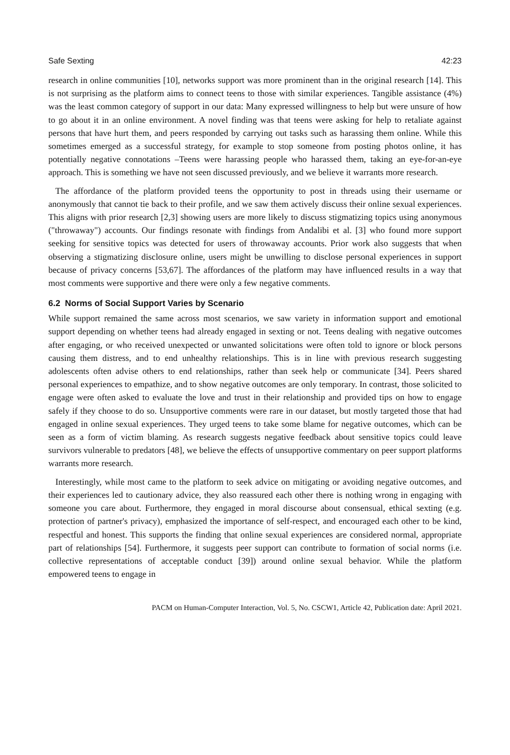Safe Sexting 42:23
research in online communities [10], networks support was more prominent than in the original research [14]. This is not surprising as the platform aims to connect teens to those with similar experiences. Tangible assistance (4%) was the least common category of support in our data: Many expressed willingness to help but were unsure of how to go about it in an online environment. A novel finding was that teens were asking for help to retaliate against persons that have hurt them, and peers responded by carrying out tasks such as harassing them online. While this sometimes emerged as a successful strategy, for example to stop someone from posting photos online, it has potentially negative connotations –Teens were harassing people who harassed them, taking an eye-for-an-eye approach. This is something we have not seen discussed previously, and we believe it warrants more research.
The affordance of the platform provided teens the opportunity to post in threads using their username or anonymously that cannot tie back to their profile, and we saw them actively discuss their online sexual experiences. This aligns with prior research [2,3] showing users are more likely to discuss stigmatizing topics using anonymous ("throwaway") accounts. Our findings resonate with findings from Andalibi et al. [3] who found more support seeking for sensitive topics was detected for users of throwaway accounts. Prior work also suggests that when observing a stigmatizing disclosure online, users might be unwilling to disclose personal experiences in support because of privacy concerns [53,67]. The affordances of the platform may have influenced results in a way that most comments were supportive and there were only a few negative comments.
6.2 Norms of Social Support Varies by Scenario
While support remained the same across most scenarios, we saw variety in information support and emotional support depending on whether teens had already engaged in sexting or not. Teens dealing with negative outcomes after engaging, or who received unexpected or unwanted solicitations were often told to ignore or block persons causing them distress, and to end unhealthy relationships. This is in line with previous research suggesting adolescents often advise others to end relationships, rather than seek help or communicate [34]. Peers shared personal experiences to empathize, and to show negative outcomes are only temporary. In contrast, those solicited to engage were often asked to evaluate the love and trust in their relationship and provided tips on how to engage safely if they choose to do so. Unsupportive comments were rare in our dataset, but mostly targeted those that had engaged in online sexual experiences. They urged teens to take some blame for negative outcomes, which can be seen as a form of victim blaming. As research suggests negative feedback about sensitive topics could leave survivors vulnerable to predators [48], we believe the effects of unsupportive commentary on peer support platforms warrants more research.
Interestingly, while most came to the platform to seek advice on mitigating or avoiding negative outcomes, and their experiences led to cautionary advice, they also reassured each other there is nothing wrong in engaging with someone you care about. Furthermore, they engaged in moral discourse about consensual, ethical sexting (e.g. protection of partner's privacy), emphasized the importance of self-respect, and encouraged each other to be kind, respectful and honest. This supports the finding that online sexual experiences are considered normal, appropriate part of relationships [54]. Furthermore, it suggests peer support can contribute to formation of social norms (i.e. collective representations of acceptable conduct [39]) around online sexual behavior. While the platform empowered teens to engage in
PACM on Human-Computer Interaction, Vol. 5, No. CSCW1, Article 42, Publication date: April 2021.